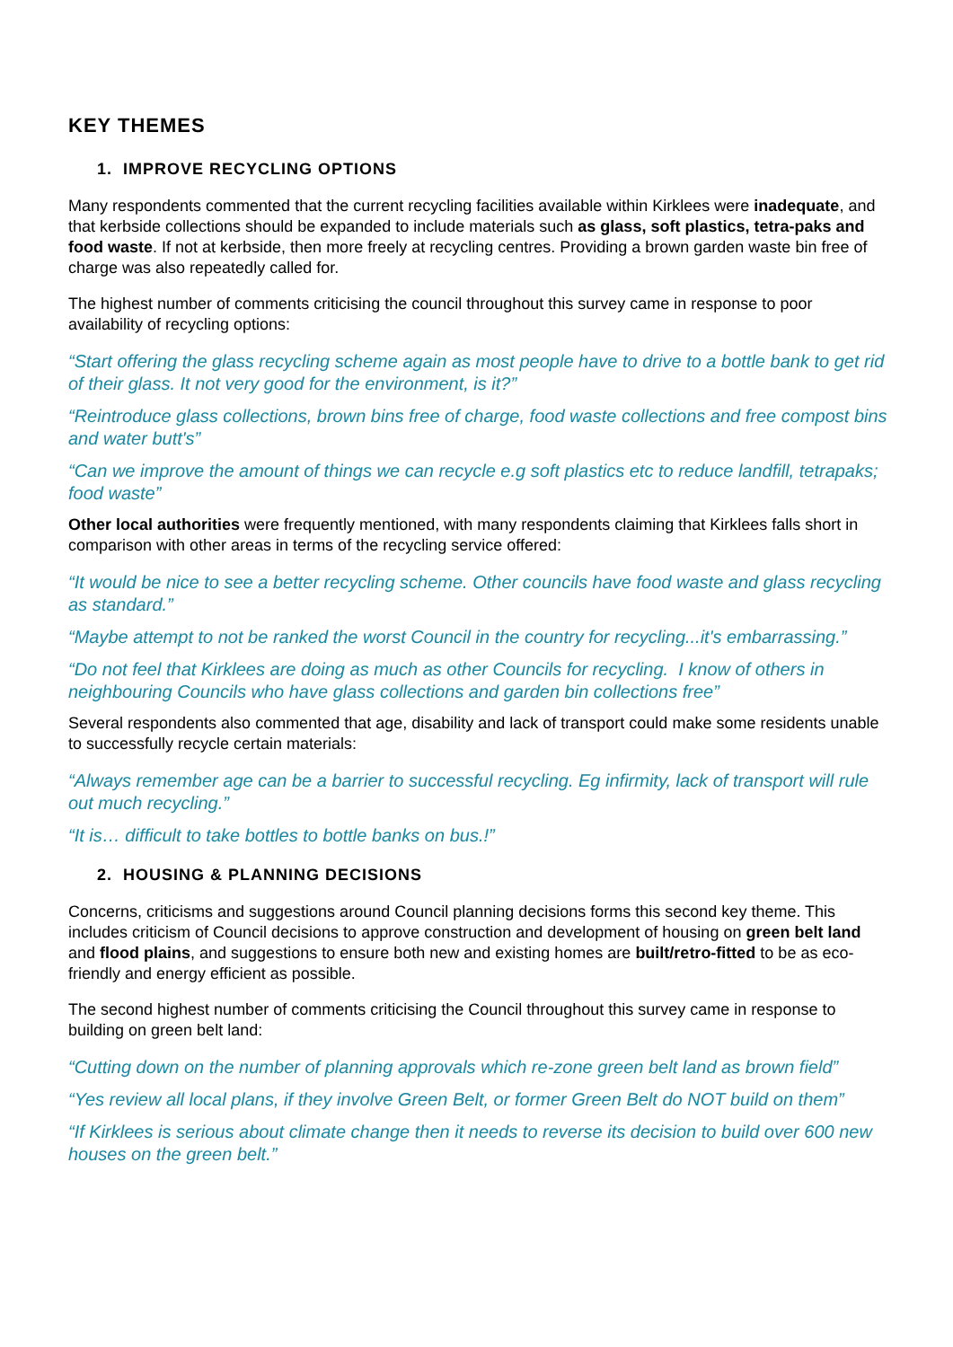KEY THEMES
1. IMPROVE RECYCLING OPTIONS
Many respondents commented that the current recycling facilities available within Kirklees were inadequate, and that kerbside collections should be expanded to include materials such as glass, soft plastics, tetra-paks and food waste. If not at kerbside, then more freely at recycling centres. Providing a brown garden waste bin free of charge was also repeatedly called for.
The highest number of comments criticising the council throughout this survey came in response to poor availability of recycling options:
“Start offering the glass recycling scheme again as most people have to drive to a bottle bank to get rid of their glass. It not very good for the environment, is it?”
“Reintroduce glass collections, brown bins free of charge, food waste collections and free compost bins and water butt's”
“Can we improve the amount of things we can recycle e.g soft plastics etc to reduce landfill, tetrapaks; food waste”
Other local authorities were frequently mentioned, with many respondents claiming that Kirklees falls short in comparison with other areas in terms of the recycling service offered:
“It would be nice to see a better recycling scheme. Other councils have food waste and glass recycling as standard.”
“Maybe attempt to not be ranked the worst Council in the country for recycling...it's embarrassing.”
“Do not feel that Kirklees are doing as much as other Councils for recycling. I know of others in neighbouring Councils who have glass collections and garden bin collections free”
Several respondents also commented that age, disability and lack of transport could make some residents unable to successfully recycle certain materials:
“Always remember age can be a barrier to successful recycling. Eg infirmity, lack of transport will rule out much recycling.”
“It is… difficult to take bottles to bottle banks on bus.!”
2. HOUSING & PLANNING DECISIONS
Concerns, criticisms and suggestions around Council planning decisions forms this second key theme. This includes criticism of Council decisions to approve construction and development of housing on green belt land and flood plains, and suggestions to ensure both new and existing homes are built/retro-fitted to be as eco-friendly and energy efficient as possible.
The second highest number of comments criticising the Council throughout this survey came in response to building on green belt land:
“Cutting down on the number of planning approvals which re-zone green belt land as brown field”
“Yes review all local plans, if they involve Green Belt, or former Green Belt do NOT build on them”
“If Kirklees is serious about climate change then it needs to reverse its decision to build over 600 new houses on the green belt.”